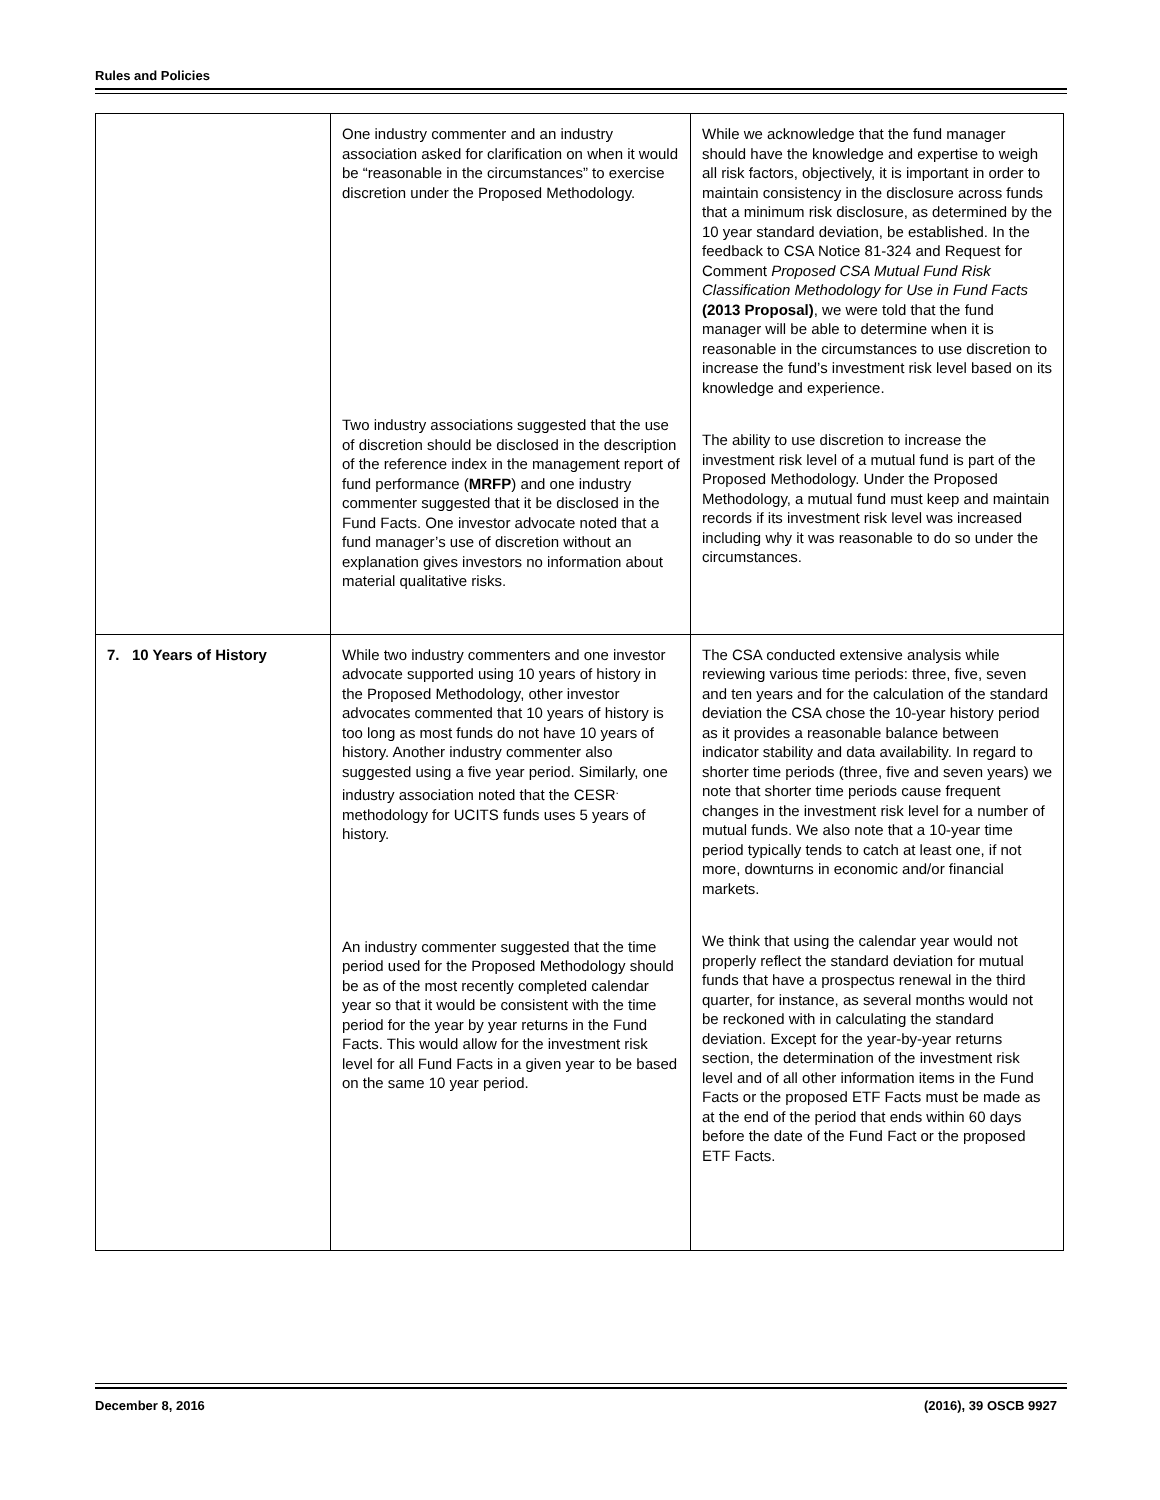Rules and Policies
| | One industry commenter and an industry association asked for clarification on when it would be “reasonable in the circumstances” to exercise discretion under the Proposed Methodology. Two industry associations suggested that the use of discretion should be disclosed in the description of the reference index in the management report of fund performance ( MRFP ) and one industry commenter suggested that it be disclosed in the Fund Facts. One investor advocate noted that a fund manager’s use of discretion without an explanation gives investors no information about material qualitative risks. | While we acknowledge that the fund manager should have the knowledge and expertise to weigh all risk factors, objectively, it is important in order to maintain consistency in the disclosure across funds that a minimum risk disclosure, as determined by the 10 year standard deviation, be established. In the feedback to CSA Notice 81-324 and Request for Comment Proposed CSA Mutual Fund Risk Classification Methodology for Use in Fund Facts (2013 Proposal) , we were told that the fund manager will be able to determine when it is reasonable in the circumstances to use discretion to increase the fund’s investment risk level based on its knowledge and experience. The ability to use discretion to increase the investment risk level of a mutual fund is part of the Proposed Methodology. Under the Proposed Methodology, a mutual fund must keep and maintain records if its investment risk level was increased including why it was reasonable to do so under the circumstances. |
| 7. 10 Years of History | While two industry commenters and one investor advocate supported using 10 years of history in the Proposed Methodology, other investor advocates commented that 10 years of history is too long as most funds do not have 10 years of history. Another industry commenter also suggested using a five year period. Similarly, one industry association noted that the CESR<sup>.</sup> methodology for UCITS funds uses 5 years of history. An industry commenter suggested that the time period used for the Proposed Methodology should be as of the most recently completed calendar year so that it would be consistent with the time period for the year by year returns in the Fund Facts. This would allow for the investment risk level for all Fund Facts in a given year to be based on the same 10 year period. | The CSA conducted extensive analysis while reviewing various time periods: three, five, seven and ten years and for the calculation of the standard deviation the CSA chose the 10-year history period as it provides a reasonable balance between indicator stability and data availability. In regard to shorter time periods (three, five and seven years) we note that shorter time periods cause frequent changes in the investment risk level for a number of mutual funds. We also note that a 10-year time period typically tends to catch at least one, if not more, downturns in economic and/or financial markets. We think that using the calendar year would not properly reflect the standard deviation for mutual funds that have a prospectus renewal in the third quarter, for instance, as several months would not be reckoned with in calculating the standard deviation. Except for the year-by-year returns section, the determination of the investment risk level and of all other information items in the Fund Facts or the proposed ETF Facts must be made as at the end of the period that ends within 60 days before the date of the Fund Fact or the proposed ETF Facts. |
December 8, 2016 (2016), 39 OSCB 9927